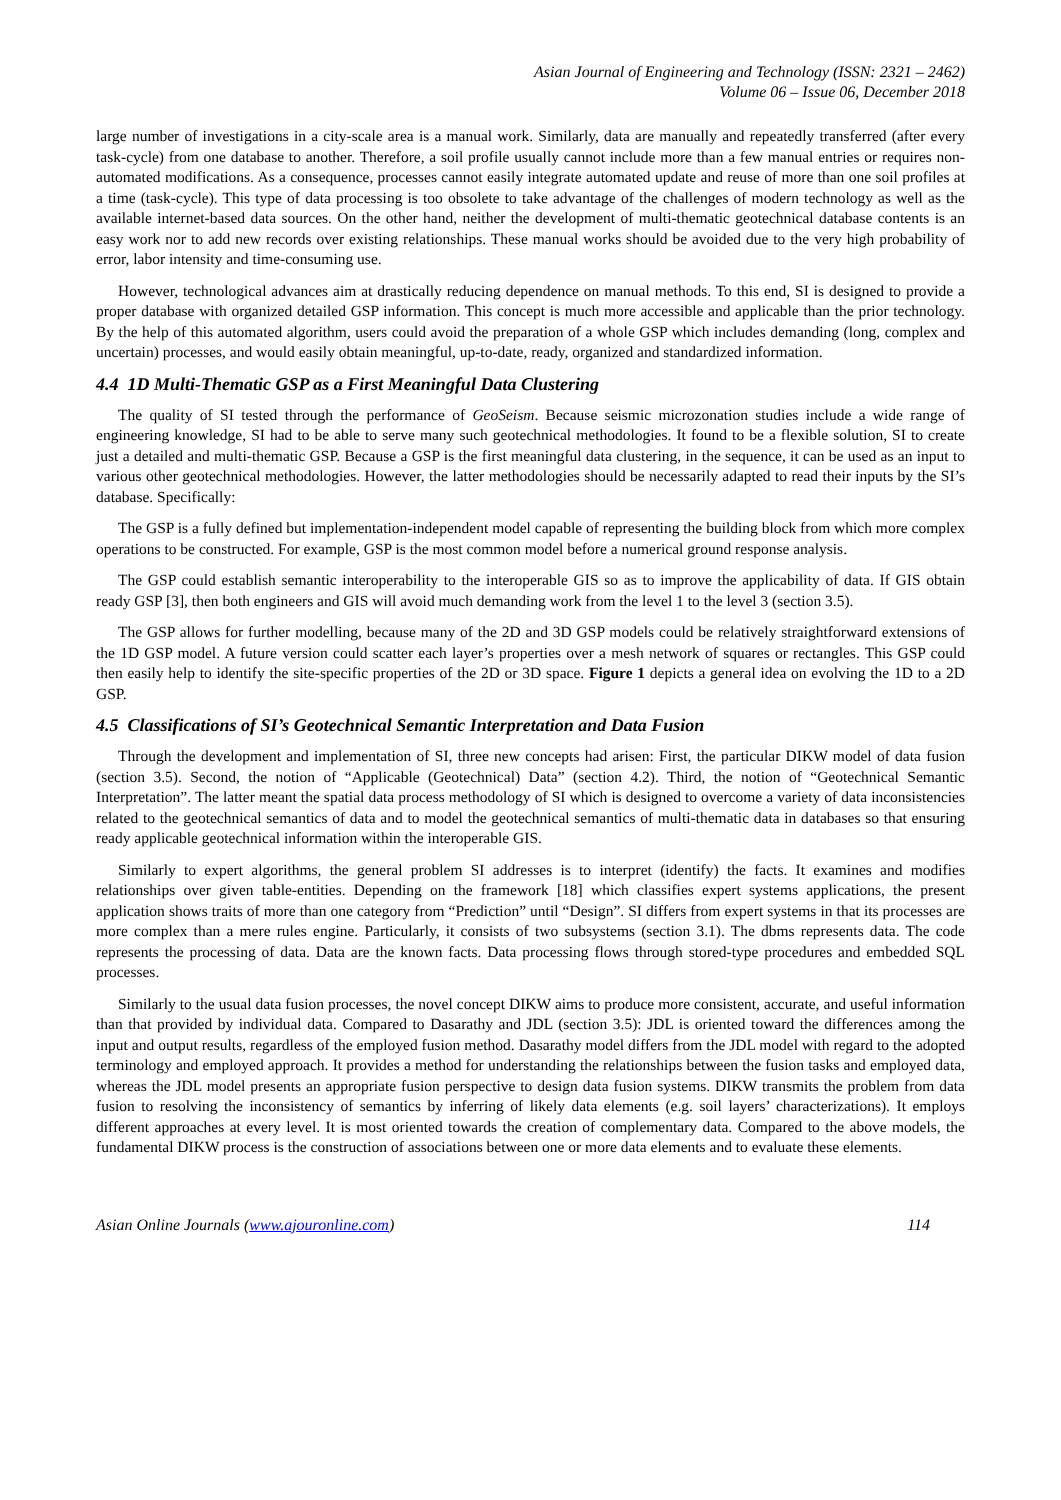Asian Journal of Engineering and Technology (ISSN: 2321 – 2462)
Volume 06 – Issue 06, December 2018
large number of investigations in a city-scale area is a manual work. Similarly, data are manually and repeatedly transferred (after every task-cycle) from one database to another. Therefore, a soil profile usually cannot include more than a few manual entries or requires non-automated modifications. As a consequence, processes cannot easily integrate automated update and reuse of more than one soil profiles at a time (task-cycle). This type of data processing is too obsolete to take advantage of the challenges of modern technology as well as the available internet-based data sources. On the other hand, neither the development of multi-thematic geotechnical database contents is an easy work nor to add new records over existing relationships. These manual works should be avoided due to the very high probability of error, labor intensity and time-consuming use.
However, technological advances aim at drastically reducing dependence on manual methods. To this end, SI is designed to provide a proper database with organized detailed GSP information. This concept is much more accessible and applicable than the prior technology. By the help of this automated algorithm, users could avoid the preparation of a whole GSP which includes demanding (long, complex and uncertain) processes, and would easily obtain meaningful, up-to-date, ready, organized and standardized information.
4.4 1D Multi-Thematic GSP as a First Meaningful Data Clustering
The quality of SI tested through the performance of GeoSeism. Because seismic microzonation studies include a wide range of engineering knowledge, SI had to be able to serve many such geotechnical methodologies. It found to be a flexible solution, SI to create just a detailed and multi-thematic GSP. Because a GSP is the first meaningful data clustering, in the sequence, it can be used as an input to various other geotechnical methodologies. However, the latter methodologies should be necessarily adapted to read their inputs by the SI’s database. Specifically:
The GSP is a fully defined but implementation-independent model capable of representing the building block from which more complex operations to be constructed. For example, GSP is the most common model before a numerical ground response analysis.
The GSP could establish semantic interoperability to the interoperable GIS so as to improve the applicability of data. If GIS obtain ready GSP [3], then both engineers and GIS will avoid much demanding work from the level 1 to the level 3 (section 3.5).
The GSP allows for further modelling, because many of the 2D and 3D GSP models could be relatively straightforward extensions of the 1D GSP model. A future version could scatter each layer’s properties over a mesh network of squares or rectangles. This GSP could then easily help to identify the site-specific properties of the 2D or 3D space. Figure 1 depicts a general idea on evolving the 1D to a 2D GSP.
4.5 Classifications of SI’s Geotechnical Semantic Interpretation and Data Fusion
Through the development and implementation of SI, three new concepts had arisen: First, the particular DIKW model of data fusion (section 3.5). Second, the notion of “Applicable (Geotechnical) Data” (section 4.2). Third, the notion of “Geotechnical Semantic Interpretation”. The latter meant the spatial data process methodology of SI which is designed to overcome a variety of data inconsistencies related to the geotechnical semantics of data and to model the geotechnical semantics of multi-thematic data in databases so that ensuring ready applicable geotechnical information within the interoperable GIS.
Similarly to expert algorithms, the general problem SI addresses is to interpret (identify) the facts. It examines and modifies relationships over given table-entities. Depending on the framework [18] which classifies expert systems applications, the present application shows traits of more than one category from “Prediction” until “Design”. SI differs from expert systems in that its processes are more complex than a mere rules engine. Particularly, it consists of two subsystems (section 3.1). The dbms represents data. The code represents the processing of data. Data are the known facts. Data processing flows through stored-type procedures and embedded SQL processes.
Similarly to the usual data fusion processes, the novel concept DIKW aims to produce more consistent, accurate, and useful information than that provided by individual data. Compared to Dasarathy and JDL (section 3.5): JDL is oriented toward the differences among the input and output results, regardless of the employed fusion method. Dasarathy model differs from the JDL model with regard to the adopted terminology and employed approach. It provides a method for understanding the relationships between the fusion tasks and employed data, whereas the JDL model presents an appropriate fusion perspective to design data fusion systems. DIKW transmits the problem from data fusion to resolving the inconsistency of semantics by inferring of likely data elements (e.g. soil layers’ characterizations). It employs different approaches at every level. It is most oriented towards the creation of complementary data. Compared to the above models, the fundamental DIKW process is the construction of associations between one or more data elements and to evaluate these elements.
Asian Online Journals (www.ajouronline.com) 114